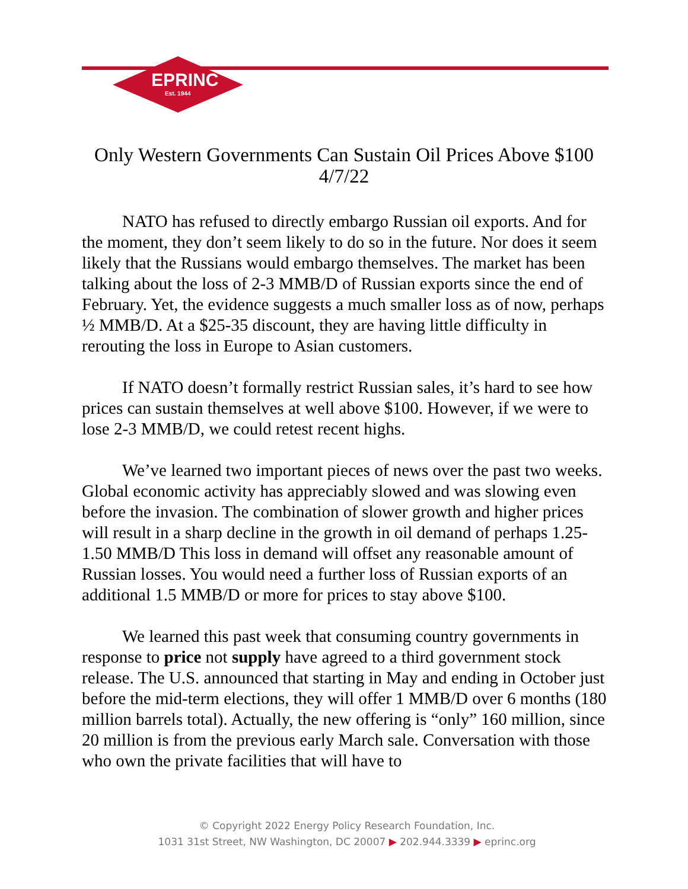EPRINC
Est. 1944
Only Western Governments Can Sustain Oil Prices Above $100
4/7/22
NATO has refused to directly embargo Russian oil exports. And for the moment, they don’t seem likely to do so in the future. Nor does it seem likely that the Russians would embargo themselves. The market has been talking about the loss of 2-3 MMB/D of Russian exports since the end of February. Yet, the evidence suggests a much smaller loss as of now, perhaps ½ MMB/D. At a $25-35 discount, they are having little difficulty in rerouting the loss in Europe to Asian customers.
If NATO doesn’t formally restrict Russian sales, it’s hard to see how prices can sustain themselves at well above $100. However, if we were to lose 2-3 MMB/D, we could retest recent highs.
We’ve learned two important pieces of news over the past two weeks. Global economic activity has appreciably slowed and was slowing even before the invasion. The combination of slower growth and higher prices will result in a sharp decline in the growth in oil demand of perhaps 1.25-1.50 MMB/D This loss in demand will offset any reasonable amount of Russian losses. You would need a further loss of Russian exports of an additional 1.5 MMB/D or more for prices to stay above $100.
We learned this past week that consuming country governments in response to price not supply have agreed to a third government stock release. The U.S. announced that starting in May and ending in October just before the mid-term elections, they will offer 1 MMB/D over 6 months (180 million barrels total). Actually, the new offering is “only” 160 million, since 20 million is from the previous early March sale. Conversation with those who own the private facilities that will have to
© Copyright 2022 Energy Policy Research Foundation, Inc.
1031 31st Street, NW Washington, DC 20007 ▶ 202.944.3339 ▶ eprinc.org